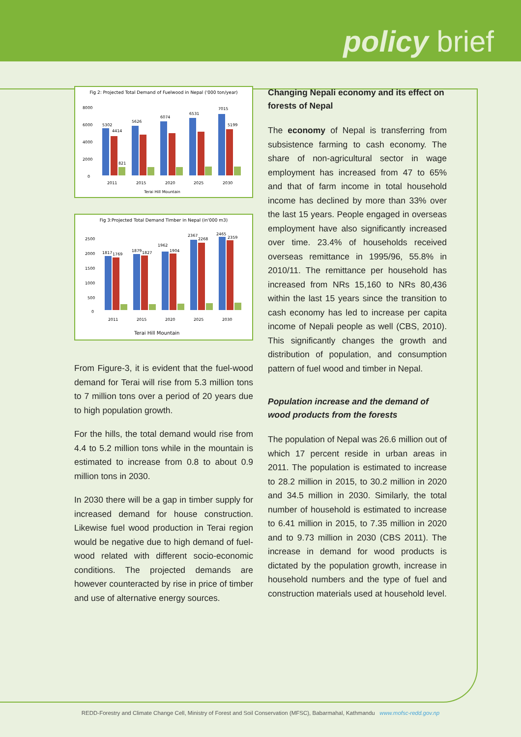policy brief
Fig 2: Projected Total Demand of Fuelwood in Nepal ('000 ton/year)
8000
6000
4000
2000
0
5302
4414
821
5626
6074
6531
7015
5199
2011
2015
2020
2025
2030
Terai Hill Mountain
Fig 3:Projected Total Demand Timber in Nepal (in'000 m3)
2500
2000
1500
1000
500
0
1817
1769
1879
1827
1962
1904
2367
2268
2465
2359
2011
2015
2020
2025
2030
Terai Hill Mountain
From Figure-3, it is evident that the fuel-wood demand for Terai will rise from 5.3 million tons to 7 million tons over a period of 20 years due to high population growth.
For the hills, the total demand would rise from 4.4 to 5.2 million tons while in the mountain is estimated to increase from 0.8 to about 0.9 million tons in 2030.
In 2030 there will be a gap in timber supply for increased demand for house construction. Likewise fuel wood production in Terai region would be negative due to high demand of fuel- wood related with different socio-economic conditions. The projected demands are however counteracted by rise in price of timber and use of alternative energy sources.
Changing Nepali economy and its effect on forests of Nepal
The economy of Nepal is transferring from subsistence farming to cash economy. The share of non-agricultural sector in wage employment has increased from 47 to 65% and that of farm income in total household income has declined by more than 33% over the last 15 years. People engaged in overseas employment have also significantly increased over time. 23.4% of households received overseas remittance in 1995/96, 55.8% in 2010/11. The remittance per household has increased from NRs 15,160 to NRs 80,436 within the last 15 years since the transition to cash economy has led to increase per capita income of Nepali people as well (CBS, 2010). This significantly changes the growth and distribution of population, and consumption pattern of fuel wood and timber in Nepal.
Population increase and the demand of wood products from the forests
The population of Nepal was 26.6 million out of which 17 percent reside in urban areas in 2011. The population is estimated to increase to 28.2 million in 2015, to 30.2 million in 2020 and 34.5 million in 2030. Similarly, the total number of household is estimated to increase to 6.41 million in 2015, to 7.35 million in 2020 and to 9.73 million in 2030 (CBS 2011). The increase in demand for wood products is dictated by the population growth, increase in household numbers and the type of fuel and construction materials used at household level.
REDD-Forestry and Climate Change Cell, Ministry of Forest and Soil Conservation (MFSC), Babarmahal, Kathmandu www.mofsc-redd.gov.np